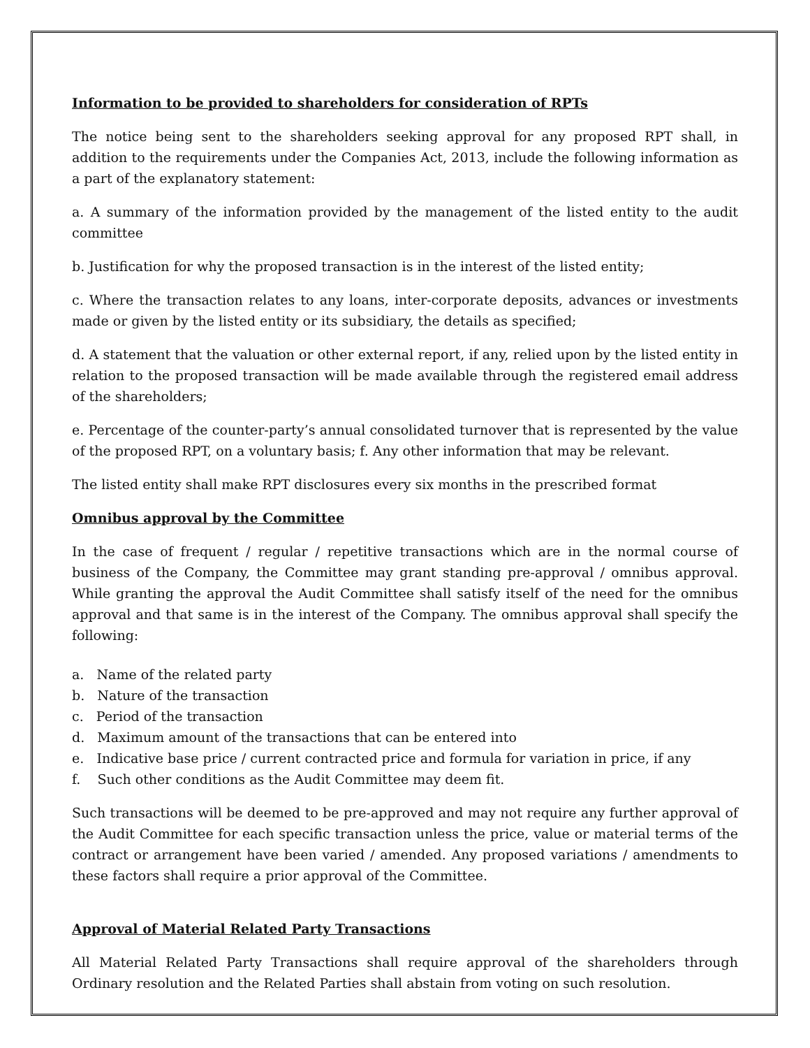Information to be provided to shareholders for consideration of RPTs
The notice being sent to the shareholders seeking approval for any proposed RPT shall, in addition to the requirements under the Companies Act, 2013, include the following information as a part of the explanatory statement:
a. A summary of the information provided by the management of the listed entity to the audit committee
b. Justification for why the proposed transaction is in the interest of the listed entity;
c. Where the transaction relates to any loans, inter-corporate deposits, advances or investments made or given by the listed entity or its subsidiary, the details as specified;
d. A statement that the valuation or other external report, if any, relied upon by the listed entity in relation to the proposed transaction will be made available through the registered email address of the shareholders;
e. Percentage of the counter-party’s annual consolidated turnover that is represented by the value of the proposed RPT, on a voluntary basis; f. Any other information that may be relevant.
The listed entity shall make RPT disclosures every six months in the prescribed format
Omnibus approval by the Committee
In the case of frequent / regular / repetitive transactions which are in the normal course of business of the Company, the Committee may grant standing pre-approval / omnibus approval. While granting the approval the Audit Committee shall satisfy itself of the need for the omnibus approval and that same is in the interest of the Company. The omnibus approval shall specify the following:
a. Name of the related party
b. Nature of the transaction
c. Period of the transaction
d. Maximum amount of the transactions that can be entered into
e. Indicative base price / current contracted price and formula for variation in price, if any
f. Such other conditions as the Audit Committee may deem fit.
Such transactions will be deemed to be pre-approved and may not require any further approval of the Audit Committee for each specific transaction unless the price, value or material terms of the contract or arrangement have been varied / amended. Any proposed variations / amendments to these factors shall require a prior approval of the Committee.
Approval of Material Related Party Transactions
All Material Related Party Transactions shall require approval of the shareholders through Ordinary resolution and the Related Parties shall abstain from voting on such resolution.